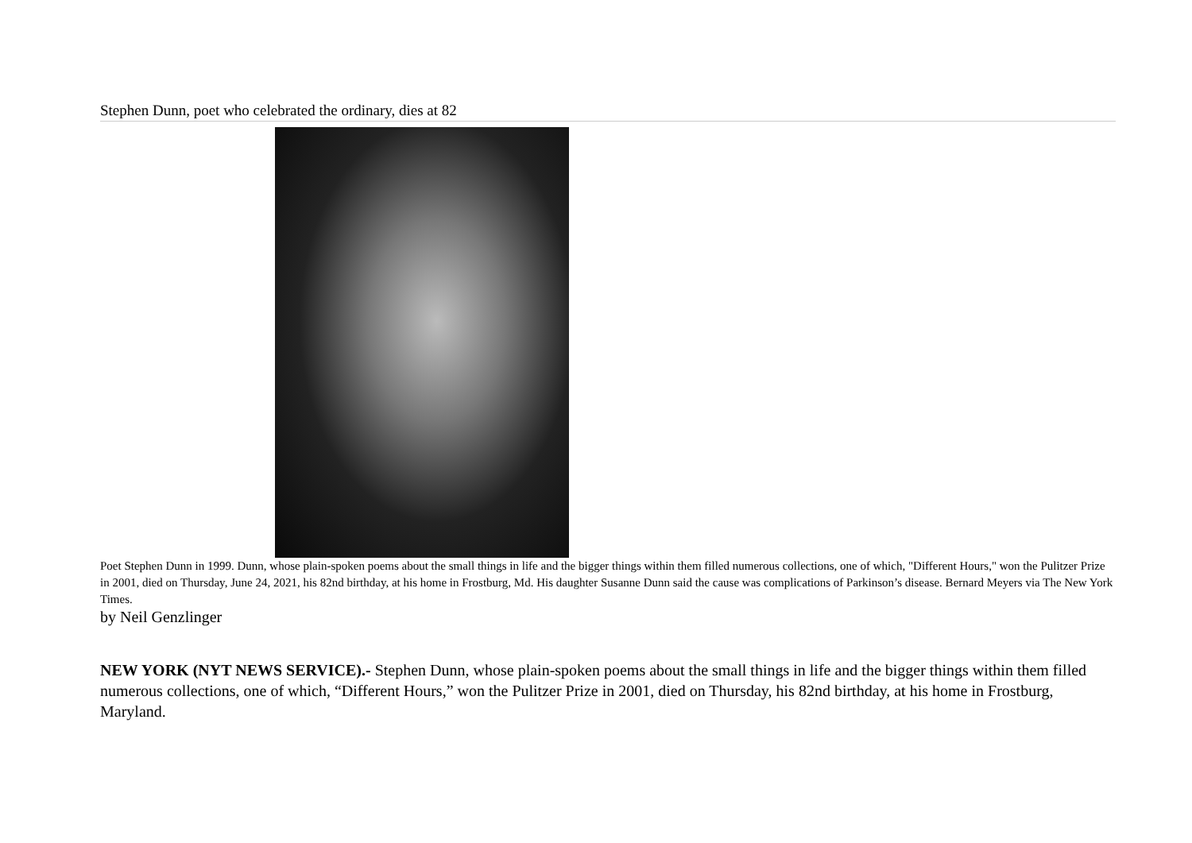Stephen Dunn, poet who celebrated the ordinary, dies at 82
Poet Stephen Dunn in 1999. Dunn, whose plain-spoken poems about the small things in life and the bigger things within them filled numerous collections, one of which, "Different Hours," won the Pulitzer Prize in 2001, died on Thursday, June 24, 2021, his 82nd birthday, at his home in Frostburg, Md. His daughter Susanne Dunn said the cause was complications of Parkinson’s disease. Bernard Meyers via The New York Times.
by Neil Genzlinger
NEW YORK (NYT NEWS SERVICE).- Stephen Dunn, whose plain-spoken poems about the small things in life and the bigger things within them filled numerous collections, one of which, “Different Hours,” won the Pulitzer Prize in 2001, died on Thursday, his 82nd birthday, at his home in Frostburg, Maryland.